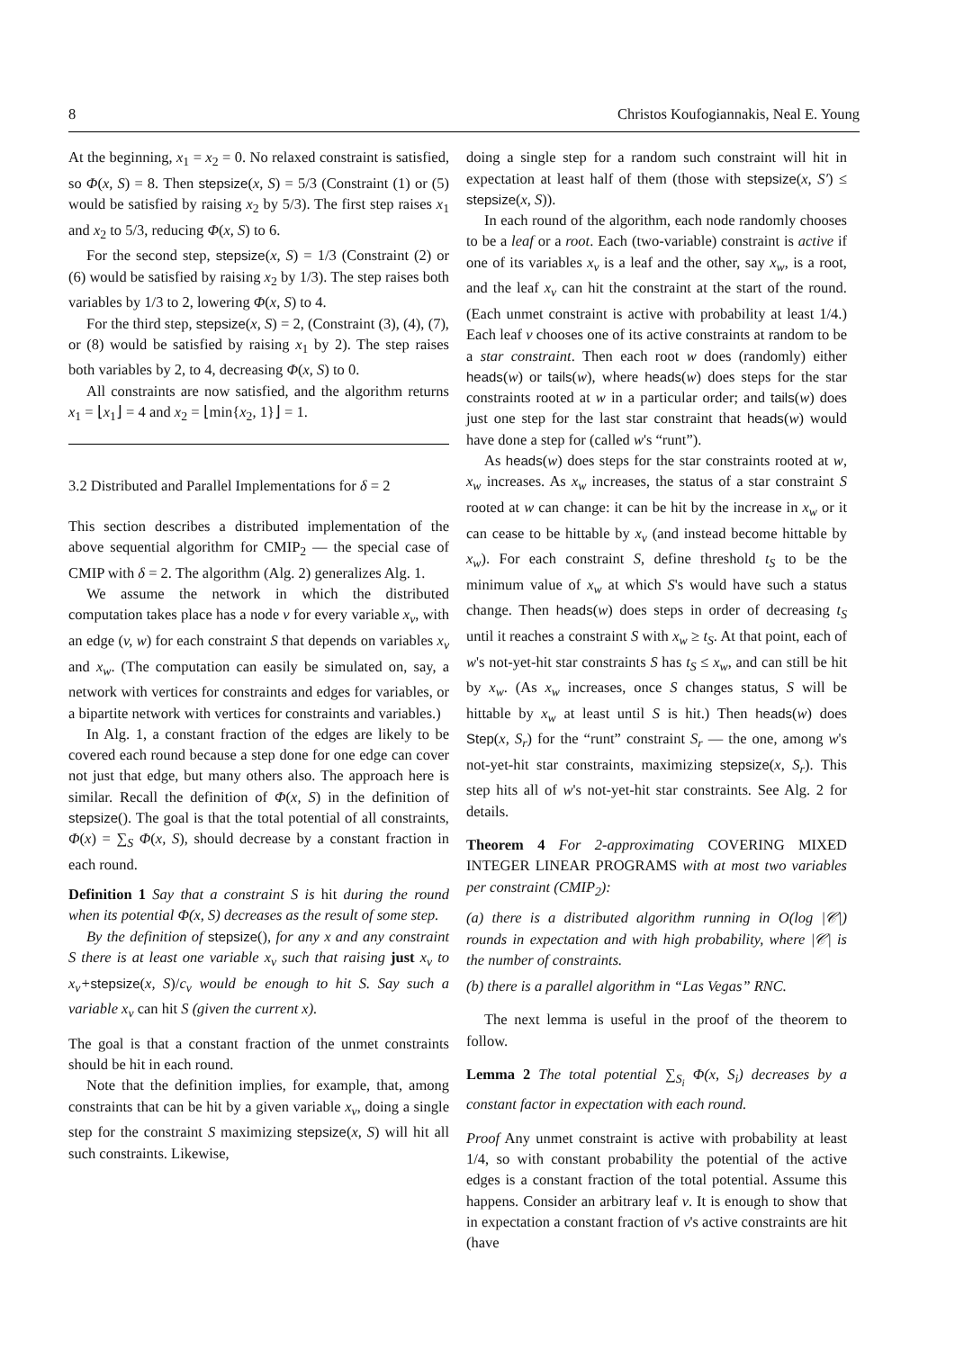8 Christos Koufogiannakis, Neal E. Young
At the beginning, x<sub>1</sub> = x<sub>2</sub> = 0. No relaxed constraint is satisfied, so Φ(x, S) = 8. Then stepsize(x, S) = 5/3 (Constraint (1) or (5) would be satisfied by raising x<sub>2</sub> by 5/3). The first step raises x<sub>1</sub> and x<sub>2</sub> to 5/3, reducing Φ(x, S) to 6.
For the second step, stepsize(x, S) = 1/3 (Constraint (2) or (6) would be satisfied by raising x<sub>2</sub> by 1/3). The step raises both variables by 1/3 to 2, lowering Φ(x, S) to 4.
For the third step, stepsize(x, S) = 2, (Constraint (3), (4), (7), or (8) would be satisfied by raising x<sub>1</sub> by 2). The step raises both variables by 2, to 4, decreasing Φ(x, S) to 0.
All constraints are now satisfied, and the algorithm returns x<sub>1</sub> = ⌊x<sub>1</sub>⌋ = 4 and x<sub>2</sub> = ⌊min{x<sub>2</sub>, 1}⌋ = 1.
3.2 Distributed and Parallel Implementations for δ = 2
This section describes a distributed implementation of the above sequential algorithm for CMIP<sub>2</sub> — the special case of CMIP with δ = 2. The algorithm (Alg. 2) generalizes Alg. 1.
We assume the network in which the distributed computation takes place has a node v for every variable x<sub>v</sub>, with an edge (v, w) for each constraint S that depends on variables x<sub>v</sub> and x<sub>w</sub>. (The computation can easily be simulated on, say, a network with vertices for constraints and edges for variables, or a bipartite network with vertices for constraints and variables.)
In Alg. 1, a constant fraction of the edges are likely to be covered each round because a step done for one edge can cover not just that edge, but many others also. The approach here is similar. Recall the definition of Φ(x, S) in the definition of stepsize(). The goal is that the total potential of all constraints, Φ(x) = ∑<sub>S</sub> Φ(x, S), should decrease by a constant fraction in each round.
Definition 1 Say that a constraint S is hit during the round when its potential Φ(x, S) decreases as the result of some step.
By the definition of stepsize(), for any x and any constraint S there is at least one variable x<sub>v</sub> such that raising just x<sub>v</sub> to x<sub>v</sub>+stepsize(x, S)/c<sub>v</sub> would be enough to hit S. Say such a variable x<sub>v</sub> can hit S (given the current x).
The goal is that a constant fraction of the unmet constraints should be hit in each round.
Note that the definition implies, for example, that, among constraints that can be hit by a given variable x<sub>v</sub>, doing a single step for the constraint S maximizing stepsize(x, S) will hit all such constraints. Likewise,
doing a single step for a random such constraint will hit in expectation at least half of them (those with stepsize(x, S′) ≤ stepsize(x, S)).
In each round of the algorithm, each node randomly chooses to be a leaf or a root. Each (two-variable) constraint is active if one of its variables x<sub>v</sub> is a leaf and the other, say x<sub>w</sub>, is a root, and the leaf x<sub>v</sub> can hit the constraint at the start of the round. (Each unmet constraint is active with probability at least 1/4.) Each leaf v chooses one of its active constraints at random to be a star constraint. Then each root w does (randomly) either heads(w) or tails(w), where heads(w) does steps for the star constraints rooted at w in a particular order; and tails(w) does just one step for the last star constraint that heads(w) would have done a step for (called w's “runt”).
As heads(w) does steps for the star constraints rooted at w, x<sub>w</sub> increases. As x<sub>w</sub> increases, the status of a star constraint S rooted at w can change: it can be hit by the increase in x<sub>w</sub> or it can cease to be hittable by x<sub>v</sub> (and instead become hittable by x<sub>w</sub>). For each constraint S, define threshold t<sub>S</sub> to be the minimum value of x<sub>w</sub> at which S's would have such a status change. Then heads(w) does steps in order of decreasing t<sub>S</sub> until it reaches a constraint S with x<sub>w</sub> ≥ t<sub>S</sub>. At that point, each of w's not-yet-hit star constraints S has t<sub>S</sub> ≤ x<sub>w</sub>, and can still be hit by x<sub>w</sub>. (As x<sub>w</sub> increases, once S changes status, S will be hittable by x<sub>w</sub> at least until S is hit.) Then heads(w) does Step(x, S<sub>r</sub>) for the “runt” constraint S<sub>r</sub> — the one, among w's not-yet-hit star constraints, maximizing stepsize(x, S<sub>r</sub>). This step hits all of w's not-yet-hit star constraints. See Alg. 2 for details.
Theorem 4 For 2-approximating COVERING MIXED INTEGER LINEAR PROGRAMS with at most two variables per constraint (CMIP<sub>2</sub>):
(a) there is a distributed algorithm running in O(log |𝒞|) rounds in expectation and with high probability, where |𝒞| is the number of constraints.
(b) there is a parallel algorithm in “Las Vegas” RNC.
The next lemma is useful in the proof of the theorem to follow.
Lemma 2 The total potential ∑<sub>S<sub>i</sub></sub> Φ(x, S<sub>i</sub>) decreases by a constant factor in expectation with each round.
Proof Any unmet constraint is active with probability at least 1/4, so with constant probability the potential of the active edges is a constant fraction of the total potential. Assume this happens. Consider an arbitrary leaf v. It is enough to show that in expectation a constant fraction of v's active constraints are hit (have